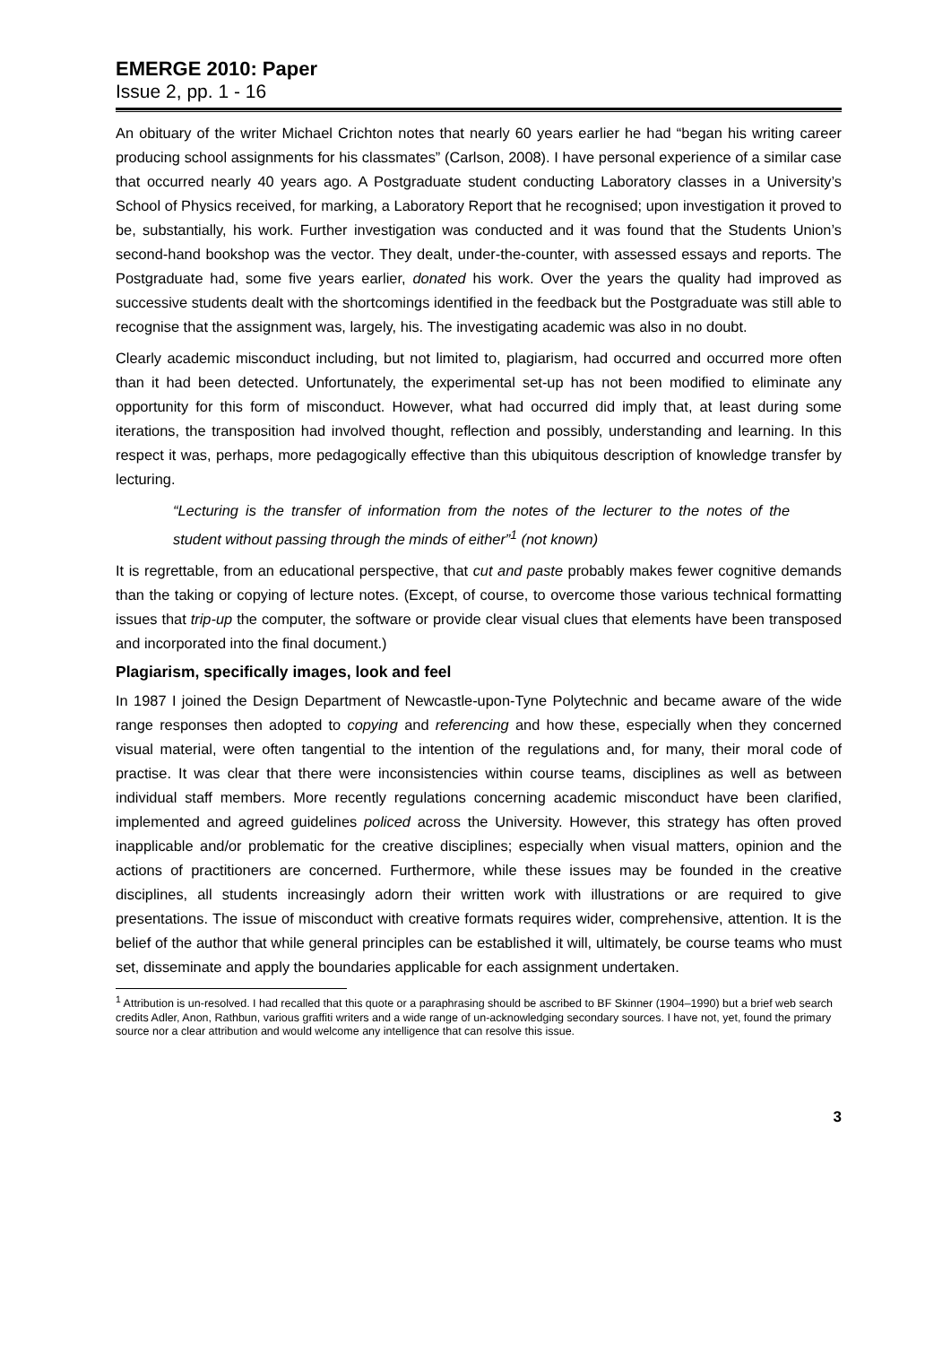EMERGE 2010: Paper
Issue 2, pp. 1 - 16
An obituary of the writer Michael Crichton notes that nearly 60 years earlier he had “began his writing career producing school assignments for his classmates” (Carlson, 2008). I have personal experience of a similar case that occurred nearly 40 years ago. A Postgraduate student conducting Laboratory classes in a University’s School of Physics received, for marking, a Laboratory Report that he recognised; upon investigation it proved to be, substantially, his work. Further investigation was conducted and it was found that the Students Union’s second-hand bookshop was the vector. They dealt, under-the-counter, with assessed essays and reports. The Postgraduate had, some five years earlier, donated his work. Over the years the quality had improved as successive students dealt with the shortcomings identified in the feedback but the Postgraduate was still able to recognise that the assignment was, largely, his. The investigating academic was also in no doubt.
Clearly academic misconduct including, but not limited to, plagiarism, had occurred and occurred more often than it had been detected. Unfortunately, the experimental set-up has not been modified to eliminate any opportunity for this form of misconduct. However, what had occurred did imply that, at least during some iterations, the transposition had involved thought, reflection and possibly, understanding and learning. In this respect it was, perhaps, more pedagogically effective than this ubiquitous description of knowledge transfer by lecturing.
“Lecturing is the transfer of information from the notes of the lecturer to the notes of the student without passing through the minds of either”<sup>1</sup> (not known)
It is regrettable, from an educational perspective, that cut and paste probably makes fewer cognitive demands than the taking or copying of lecture notes. (Except, of course, to overcome those various technical formatting issues that trip-up the computer, the software or provide clear visual clues that elements have been transposed and incorporated into the final document.)
Plagiarism, specifically images, look and feel
In 1987 I joined the Design Department of Newcastle-upon-Tyne Polytechnic and became aware of the wide range responses then adopted to copying and referencing and how these, especially when they concerned visual material, were often tangential to the intention of the regulations and, for many, their moral code of practise. It was clear that there were inconsistencies within course teams, disciplines as well as between individual staff members. More recently regulations concerning academic misconduct have been clarified, implemented and agreed guidelines policed across the University. However, this strategy has often proved inapplicable and/or problematic for the creative disciplines; especially when visual matters, opinion and the actions of practitioners are concerned. Furthermore, while these issues may be founded in the creative disciplines, all students increasingly adorn their written work with illustrations or are required to give presentations. The issue of misconduct with creative formats requires wider, comprehensive, attention. It is the belief of the author that while general principles can be established it will, ultimately, be course teams who must set, disseminate and apply the boundaries applicable for each assignment undertaken.
<sup>1</sup> Attribution is un-resolved. I had recalled that this quote or a paraphrasing should be ascribed to BF Skinner (1904–1990) but a brief web search credits Adler, Anon, Rathbun, various graffiti writers and a wide range of un-acknowledging secondary sources. I have not, yet, found the primary source nor a clear attribution and would welcome any intelligence that can resolve this issue.
3